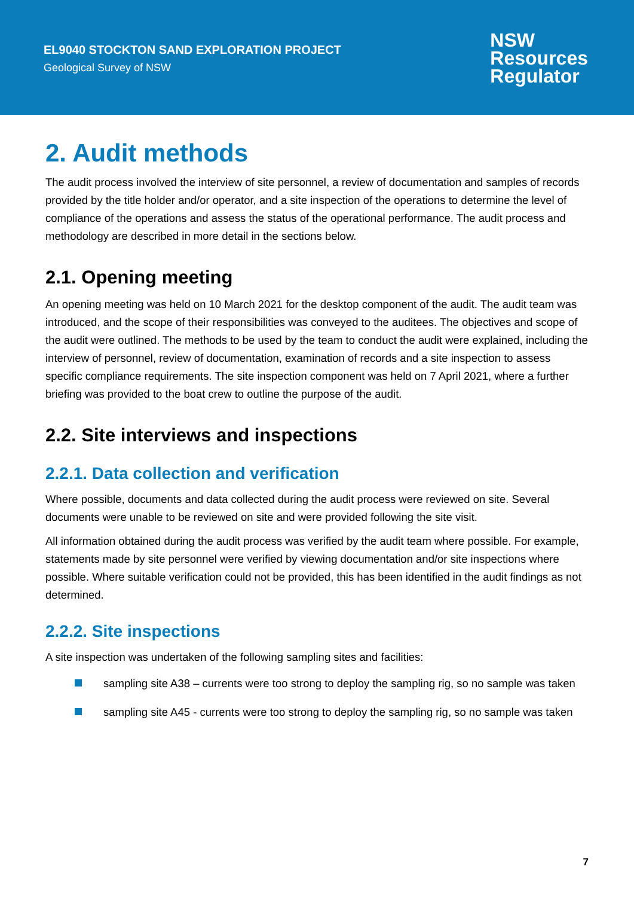EL9040 STOCKTON SAND EXPLORATION PROJECT
Geological Survey of NSW
NSW
Resources
Regulator
2. Audit methods
The audit process involved the interview of site personnel, a review of documentation and samples of records provided by the title holder and/or operator, and a site inspection of the operations to determine the level of compliance of the operations and assess the status of the operational performance. The audit process and methodology are described in more detail in the sections below.
2.1. Opening meeting
An opening meeting was held on 10 March 2021 for the desktop component of the audit. The audit team was introduced, and the scope of their responsibilities was conveyed to the auditees. The objectives and scope of the audit were outlined. The methods to be used by the team to conduct the audit were explained, including the interview of personnel, review of documentation, examination of records and a site inspection to assess specific compliance requirements. The site inspection component was held on 7 April 2021, where a further briefing was provided to the boat crew to outline the purpose of the audit.
2.2. Site interviews and inspections
2.2.1. Data collection and verification
Where possible, documents and data collected during the audit process were reviewed on site. Several documents were unable to be reviewed on site and were provided following the site visit.
All information obtained during the audit process was verified by the audit team where possible. For example, statements made by site personnel were verified by viewing documentation and/or site inspections where possible. Where suitable verification could not be provided, this has been identified in the audit findings as not determined.
2.2.2. Site inspections
A site inspection was undertaken of the following sampling sites and facilities:
sampling site A38 – currents were too strong to deploy the sampling rig, so no sample was taken
sampling site A45 - currents were too strong to deploy the sampling rig, so no sample was taken
7